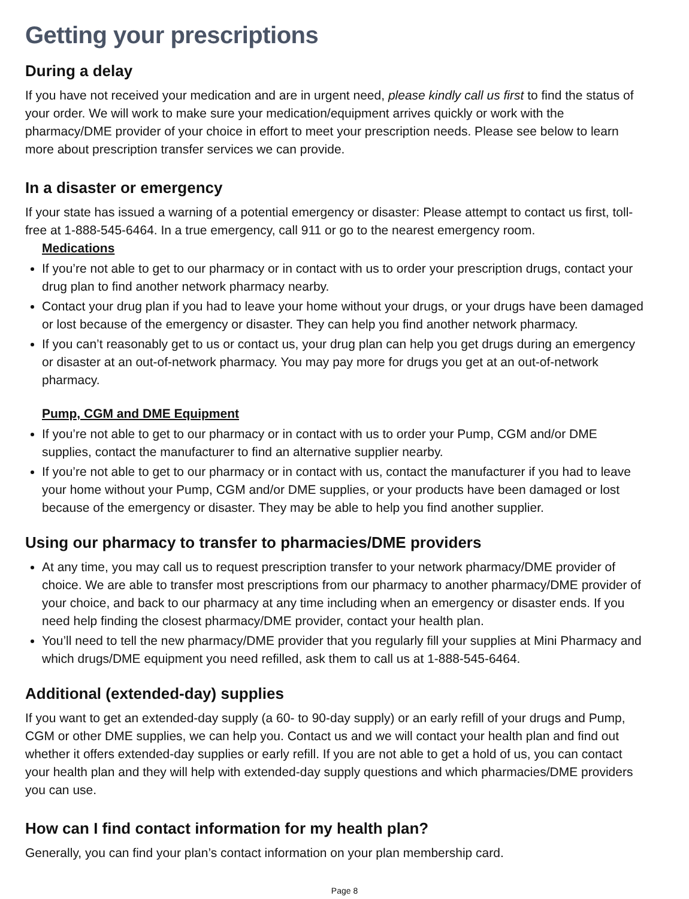Getting your prescriptions
During a delay
If you have not received your medication and are in urgent need, please kindly call us first to find the status of your order. We will work to make sure your medication/equipment arrives quickly or work with the pharmacy/DME provider of your choice in effort to meet your prescription needs. Please see below to learn more about prescription transfer services we can provide.
In a disaster or emergency
If your state has issued a warning of a potential emergency or disaster: Please attempt to contact us first, toll-free at 1-888-545-6464. In a true emergency, call 911 or go to the nearest emergency room.
Medications
If you’re not able to get to our pharmacy or in contact with us to order your prescription drugs, contact your drug plan to find another network pharmacy nearby.
Contact your drug plan if you had to leave your home without your drugs, or your drugs have been damaged or lost because of the emergency or disaster. They can help you find another network pharmacy.
If you can’t reasonably get to us or contact us, your drug plan can help you get drugs during an emergency or disaster at an out-of-network pharmacy. You may pay more for drugs you get at an out-of-network pharmacy.
Pump, CGM and DME Equipment
If you’re not able to get to our pharmacy or in contact with us to order your Pump, CGM and/or DME supplies, contact the manufacturer to find an alternative supplier nearby.
If you’re not able to get to our pharmacy or in contact with us, contact the manufacturer if you had to leave your home without your Pump, CGM and/or DME supplies, or your products have been damaged or lost because of the emergency or disaster. They may be able to help you find another supplier.
Using our pharmacy to transfer to pharmacies/DME providers
At any time, you may call us to request prescription transfer to your network pharmacy/DME provider of choice. We are able to transfer most prescriptions from our pharmacy to another pharmacy/DME provider of your choice, and back to our pharmacy at any time including when an emergency or disaster ends. If you need help finding the closest pharmacy/DME provider, contact your health plan.
You’ll need to tell the new pharmacy/DME provider that you regularly fill your supplies at Mini Pharmacy and which drugs/DME equipment you need refilled, ask them to call us at 1-888-545-6464.
Additional (extended-day) supplies
If you want to get an extended-day supply (a 60- to 90-day supply) or an early refill of your drugs and Pump, CGM or other DME supplies, we can help you. Contact us and we will contact your health plan and find out whether it offers extended-day supplies or early refill. If you are not able to get a hold of us, you can contact your health plan and they will help with extended-day supply questions and which pharmacies/DME providers you can use.
How can I find contact information for my health plan?
Generally, you can find your plan’s contact information on your plan membership card.
Page 8